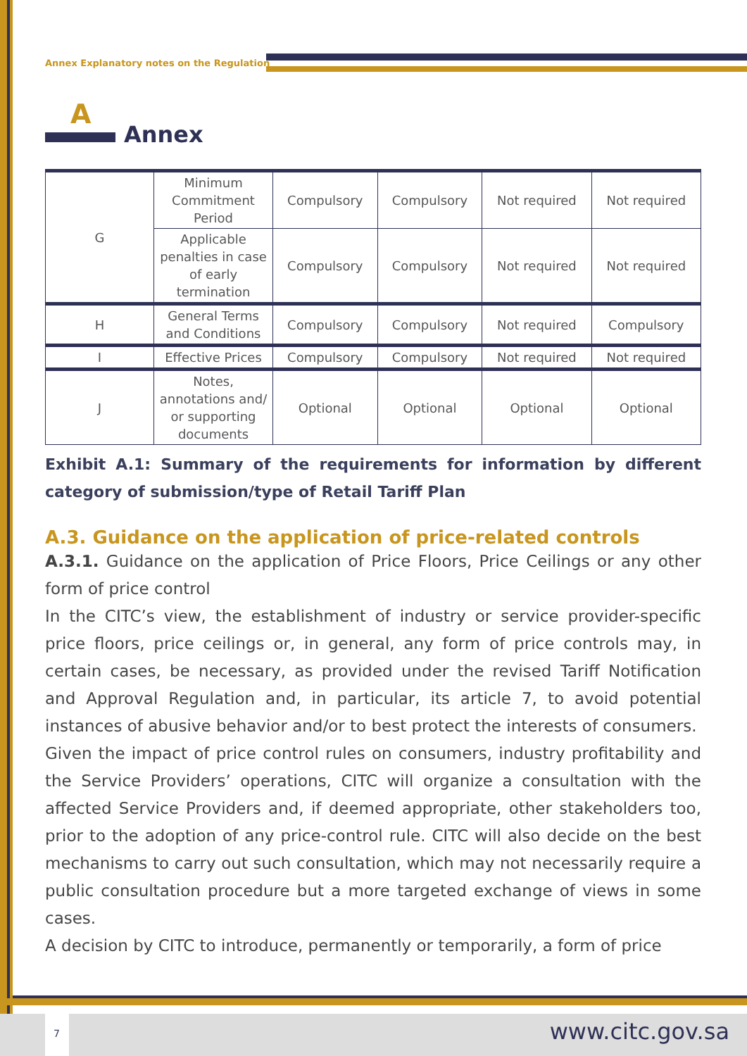Annex Explanatory notes on the Regulation
A
Annex
| G | Minimum Commitment Period | Compulsory | Compulsory | Not required | Not required |
| | Applicable penalties in case of early termination | Compulsory | Compulsory | Not required | Not required |
| H | General Terms and Conditions | Compulsory | Compulsory | Not required | Compulsory |
| I | Effective Prices | Compulsory | Compulsory | Not required | Not required |
| J | Notes, annotations and/ or supporting documents | Optional | Optional | Optional | Optional |
Exhibit A.1: Summary of the requirements for information by different category of submission/type of Retail Tariff Plan
A.3. Guidance on the application of price-related controls
A.3.1. Guidance on the application of Price Floors, Price Ceilings or any other form of price control
In the CITC’s view, the establishment of industry or service provider-specific price floors, price ceilings or, in general, any form of price controls may, in certain cases, be necessary, as provided under the revised Tariff Notification and Approval Regulation and, in particular, its article 7, to avoid potential instances of abusive behavior and/or to best protect the interests of consumers.
Given the impact of price control rules on consumers, industry profitability and the Service Providers’ operations, CITC will organize a consultation with the affected Service Providers and, if deemed appropriate, other stakeholders too, prior to the adoption of any price-control rule. CITC will also decide on the best mechanisms to carry out such consultation, which may not necessarily require a public consultation procedure but a more targeted exchange of views in some cases.
A decision by CITC to introduce, permanently or temporarily, a form of price
7 www.citc.gov.sa